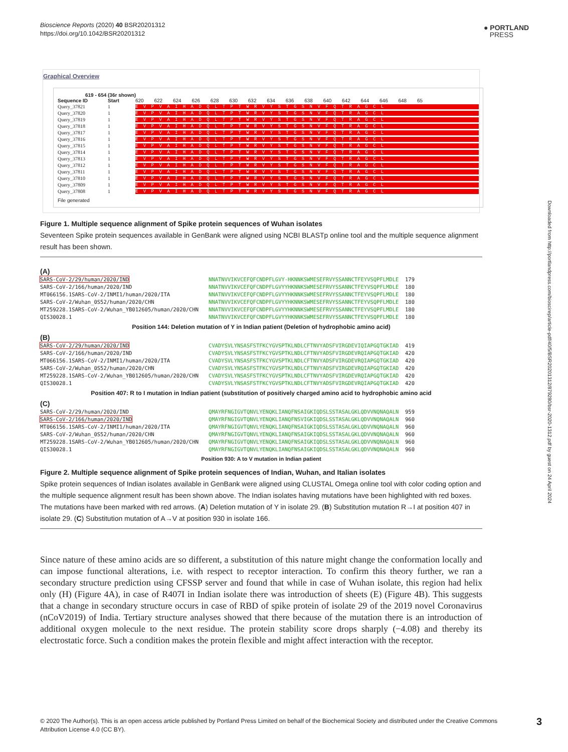Bioscience Reports (2020) 40 BSR20201312
https://doi.org/10.1042/BSR20201312
● PORTLAND
PRESS
Downloaded from http://portlandpress.com/bioscirep/article-pdf/40/5/BSR20201312/879280/bsr-2020-1312.pdf by guest on 24 April 2024
Graphical Overview
619 - 654 (36r shown)
Sequence ID Start 620 622 624 626 628 630 632 634 636 638 640 642 644 646 648 65
Query_37821 1 EVPVAIHADQLTPTWRVYSTGSNVFQTRAGCL
Query_37820 1 EVPVAIHADQLTPTWRVYSTGSNVFQTRAGCL
Query_37819 1 EVPVAIHADQLTPTWRVYSTGSNVFQTRAGCL
Query_37818 1 EVPVAIHADQLTPTWRVYSTGSNVFQTRAGCL
Query_37817 1 EVPVAIHADQLTPTWRVYSTGSNVFQTRAGCL
Query_37816 1 EVPVAIHADQLTPTWRVYSTGSNVFQTRAGCL
Query_37815 1 EVPVAIHADQLTPTWRVYSTGSNVFQTRAGCL
Query_37814 1 EVPVAIHADQLTPTWRVYSTGSNVFQTRAGCL
Query_37813 1 EVPVAIHADQLTPTWRVYSTGSNVFQTRAGCL
Query_37812 1 EVPVAIHADQLTPTWRVYSTGSNVFQTRAGCL
Query_37811 1 EVPVAIHADQLTPTWRVYSTGSNVFQTRAGCL
Query_37810 1 EVPVAIHADQLTPTWRVYSTGSNVFQTRAGCL
Query_37809 1 EVPVAIHADQLTPTWRVYSTGSNVFQTRAGCL
Query_37808 1 EVPVAIHADQLTPTWRVYSTGSNVFQTRAGCL
File generated
Figure 1. Multiple sequence alignment of Spike protein sequences of Wuhan isolates
Seventeen Spike protein sequences available in GenBank were aligned using NCBI BLASTp online tool and the multiple sequence alignment result has been shown.
(A)
| SARS-CoV-2/29/human/2020/IND | NNATNVVIKVCEFQFCNDPFLGVY-HKNNKSWMESEFRVYSSANNCTFEYVSQPFLMDLE | 179 |
| SARS-CoV-2/166/human/2020/IND | NNATNVVIKVCEFQFCNDPFLGVYYHKNNKSWMESEFRVYSSANNCTFEYVSQPFLMDLE | 180 |
| MT066156.1SARS-CoV-2/INMI1/human/2020/ITA | NNATNVVIKVCEFQFCNDPFLGVYYHKNNKSWMESEFRVYSSANNCTFEYVSQPFLMDLE | 180 |
| SARS-CoV-2/Wuhan_0S52/human/2020/CHN | NNATNVVIKVCEFQFCNDPFLGVYYHKNNKSWMESEFRVYSSANNCTFEYVSQPFLMDLE | 180 |
| MT259228.1SARS-CoV-2/Wuhan_YB012605/human/2020/CHN | NNATNVVIKVCEFQFCNDPFLGVYYHKNNKSWMESEFRVYSSANNCTFEYVSQPFLMDLE | 180 |
| QIS30028.1 | NNATNVVIKVCEFQFCNDPFLGVYYHKNNKSWMESEFRVYSSANNCTFEYVSQPFLMDLE | 180 |
Position 144: Deletion mutation of Y in Indian patient (Deletion of hydrophobic amino acid)
(B)
| SARS-CoV-2/29/human/2020/IND | CVADYSVLYNSASFSTFKCYGVSPTKLNDLCFTNVYADSFVIRGDEVIQIAPGQTGKIAD | 419 |
| SARS-CoV-2/166/human/2020/IND | CVADYSVLYNSASFSTFKCYGVSPTKLNDLCFTNVYADSFVIRGDEVRQIAPGQTGKIAD | 420 |
| MT066156.1SARS-CoV-2/INMI1/human/2020/ITA | CVADYSVLYNSASFSTFKCYGVSPTKLNDLCFTNVYADSFVIRGDEVRQIAPGQTGKIAD | 420 |
| SARS-CoV-2/Wuhan_0S52/human/2020/CHN | CVADYSVLYNSASFSTFKCYGVSPTKLNDLCFTNVYADSFVIRGDEVRQIAPGQTGKIAD | 420 |
| MT259228.1SARS-CoV-2/Wuhan_YB012605/human/2020/CHN | CVADYSVLYNSASFSTFKCYGVSPTKLNDLCFTNVYADSFVIRGDEVRQIAPGQTGKIAD | 420 |
| QIS30028.1 | CVADYSVLYNSASFSTFKCYGVSPTKLNDLCFTNVYADSFVIRGDEVRQIAPGQTGKIAD | 420 |
Position 407: R to I mutation in Indian patient (substitution of positively charged amino acid to hydrophobic amino acid
(C)
| SARS-CoV-2/29/human/2020/IND | QMAYRFNGIGVTQNVLYENQKLIANQFNSAIGKIQDSLSSTASALGKLQDVVNQNAQALN | 959 |
| SARS-CoV-2/166/human/2020/IND | QMAYRFNGIGVTQNVLYENQKLIANQFNSVIGKIQDSLSSTASALGKLQDVVNQNAQALN | 960 |
| MT066156.1SARS-CoV-2/INMI1/human/2020/ITA | QMAYRFNGIGVTQNVLYENQKLIANQFNSAIGKIQDSLSSTASALGKLQDVVNQNAQALN | 960 |
| SARS-CoV-2/Wuhan_0S52/human/2020/CHN | QMAYRFNGIGVTQNVLYENQKLIANQFNSAIGKIQDSLSSTASALGKLQDVVNQNAQALN | 960 |
| MT259228.1SARS-CoV-2/Wuhan_YB012605/human/2020/CHN | QMAYRFNGIGVTQNVLYENQKLIANQFNSAIGKIQDSLSSTASALGKLQDVVNQNAQALN | 960 |
| QIS30028.1 | QMAYRFNGIGVTQNVLYENQKLIANQFNSAIGKIQDSLSSTASALGKLQDVVNQNAQALN | 960 |
Position 930: A to V mutation in Indian patient
Figure 2. Multiple sequence alignment of Spike protein sequences of Indian, Wuhan, and Italian isolates
Spike protein sequences of Indian isolates available in GenBank were aligned using CLUSTAL Omega online tool with color coding option and the multiple sequence alignment result has been shown above. The Indian isolates having mutations have been highlighted with red boxes. The mutations have been marked with red arrows. (A) Deletion mutation of Y in isolate 29. (B) Substitution mutation R→I at position 407 in isolate 29. (C) Substitution mutation of A→V at position 930 in isolate 166.
Since nature of these amino acids are so different, a substitution of this nature might change the conformation locally and can impose functional alterations, i.e. with respect to receptor interaction. To confirm this theory further, we ran a secondary structure prediction using CFSSP server and found that while in case of Wuhan isolate, this region had helix only (H) (Figure 4A), in case of R407I in Indian isolate there was introduction of sheets (E) (Figure 4B). This suggests that a change in secondary structure occurs in case of RBD of spike protein of isolate 29 of the 2019 novel Coronavirus (nCoV2019) of India. Tertiary structure analyses showed that there because of the mutation there is an introduction of additional oxygen molecule to the next residue. The protein stability score drops sharply (−4.08) and thereby its electrostatic force. Such a condition makes the protein flexible and might affect interaction with the receptor.
© 2020 The Author(s). This is an open access article published by Portland Press Limited on behalf of the Biochemical Society and distributed under the Creative Commons Attribution License 4.0 (CC BY).
3